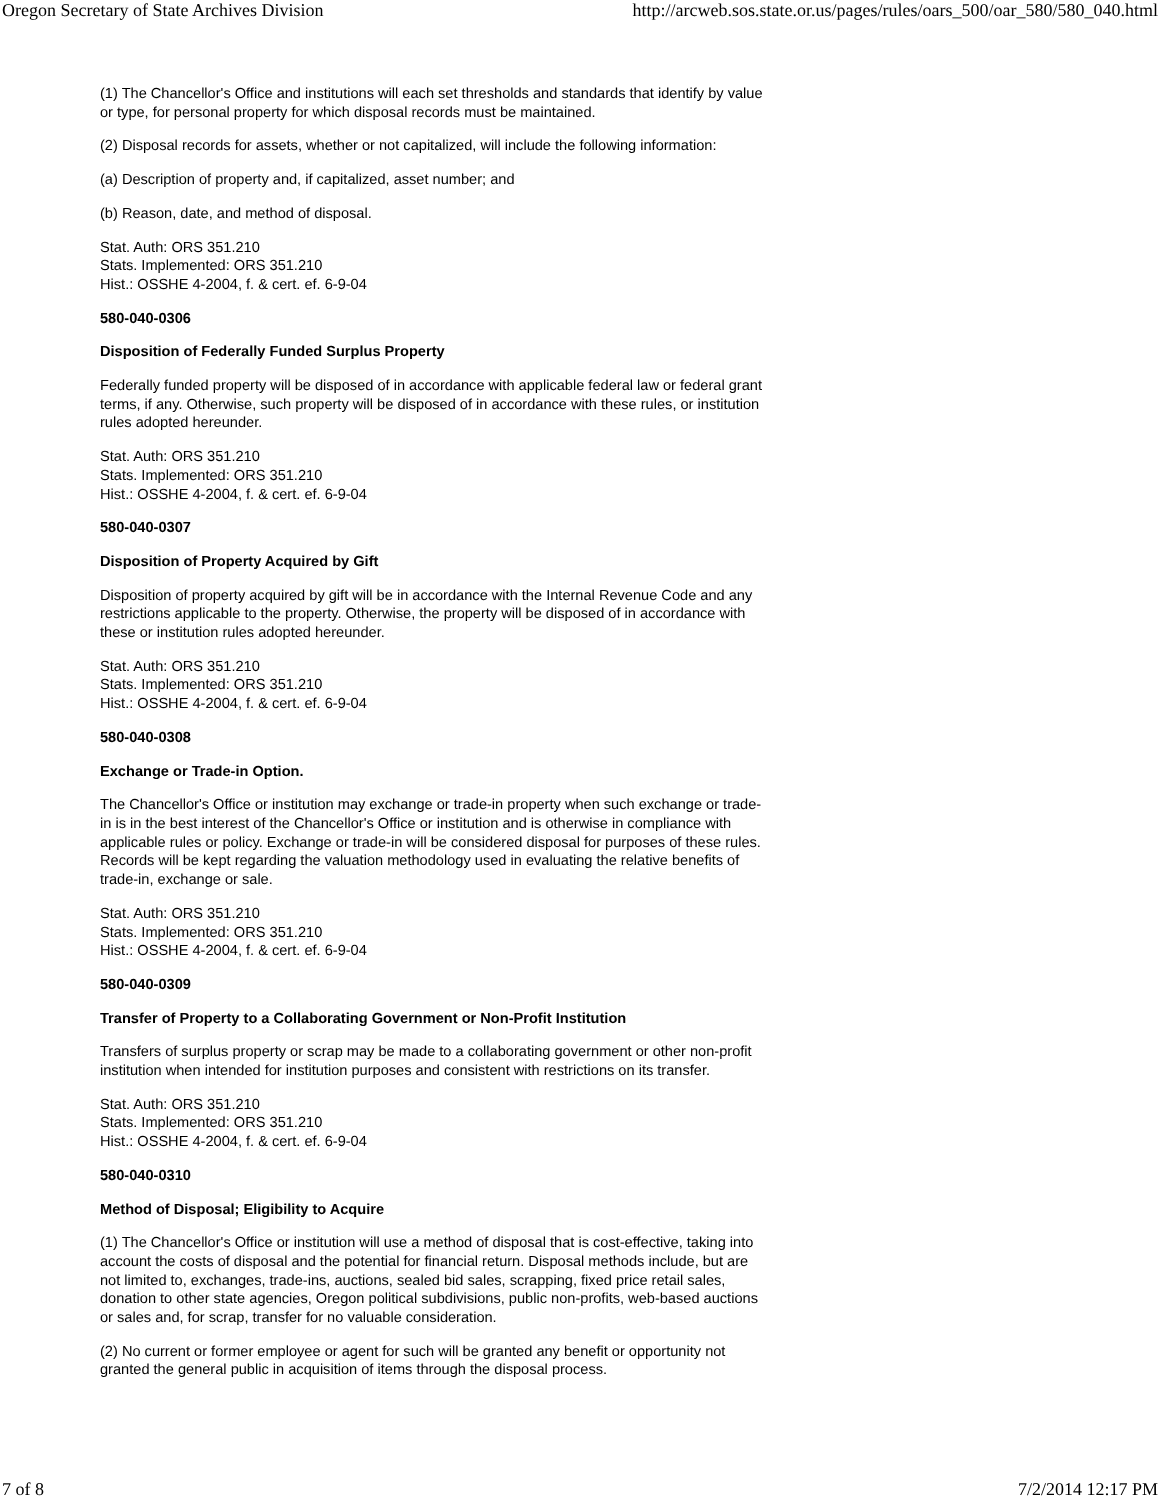Oregon Secretary of State Archives Division http://arcweb.sos.state.or.us/pages/rules/oars_500/oar_580/580_040.html
(1) The Chancellor's Office and institutions will each set thresholds and standards that identify by value or type, for personal property for which disposal records must be maintained.
(2) Disposal records for assets, whether or not capitalized, will include the following information:
(a) Description of property and, if capitalized, asset number; and
(b) Reason, date, and method of disposal.
Stat. Auth: ORS 351.210
Stats. Implemented: ORS 351.210
Hist.: OSSHE 4-2004, f. & cert. ef. 6-9-04
580-040-0306
Disposition of Federally Funded Surplus Property
Federally funded property will be disposed of in accordance with applicable federal law or federal grant terms, if any. Otherwise, such property will be disposed of in accordance with these rules, or institution rules adopted hereunder.
Stat. Auth: ORS 351.210
Stats. Implemented: ORS 351.210
Hist.: OSSHE 4-2004, f. & cert. ef. 6-9-04
580-040-0307
Disposition of Property Acquired by Gift
Disposition of property acquired by gift will be in accordance with the Internal Revenue Code and any restrictions applicable to the property. Otherwise, the property will be disposed of in accordance with these or institution rules adopted hereunder.
Stat. Auth: ORS 351.210
Stats. Implemented: ORS 351.210
Hist.: OSSHE 4-2004, f. & cert. ef. 6-9-04
580-040-0308
Exchange or Trade-in Option.
The Chancellor's Office or institution may exchange or trade-in property when such exchange or trade-in is in the best interest of the Chancellor's Office or institution and is otherwise in compliance with applicable rules or policy. Exchange or trade-in will be considered disposal for purposes of these rules. Records will be kept regarding the valuation methodology used in evaluating the relative benefits of trade-in, exchange or sale.
Stat. Auth: ORS 351.210
Stats. Implemented: ORS 351.210
Hist.: OSSHE 4-2004, f. & cert. ef. 6-9-04
580-040-0309
Transfer of Property to a Collaborating Government or Non-Profit Institution
Transfers of surplus property or scrap may be made to a collaborating government or other non-profit institution when intended for institution purposes and consistent with restrictions on its transfer.
Stat. Auth: ORS 351.210
Stats. Implemented: ORS 351.210
Hist.: OSSHE 4-2004, f. & cert. ef. 6-9-04
580-040-0310
Method of Disposal; Eligibility to Acquire
(1) The Chancellor's Office or institution will use a method of disposal that is cost-effective, taking into account the costs of disposal and the potential for financial return. Disposal methods include, but are not limited to, exchanges, trade-ins, auctions, sealed bid sales, scrapping, fixed price retail sales, donation to other state agencies, Oregon political subdivisions, public non-profits, web-based auctions or sales and, for scrap, transfer for no valuable consideration.
(2) No current or former employee or agent for such will be granted any benefit or opportunity not granted the general public in acquisition of items through the disposal process.
7 of 8 7/2/2014 12:17 PM